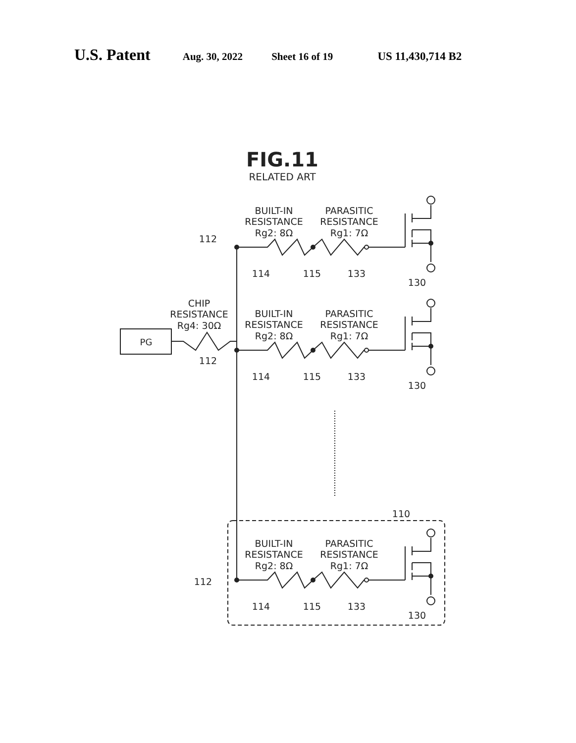U.S. Patent Aug. 30, 2022 Sheet 16 of 19 US 11,430,714 B2
FIG.11
RELATED ART
PG
CHIP
RESISTANCE
Rg4: 30Ω
BUILT-IN
RESISTANCE
Rg2: 8Ω
PARASITIC
RESISTANCE
Rg1: 7Ω
114
115
133
130
112
112
112
110